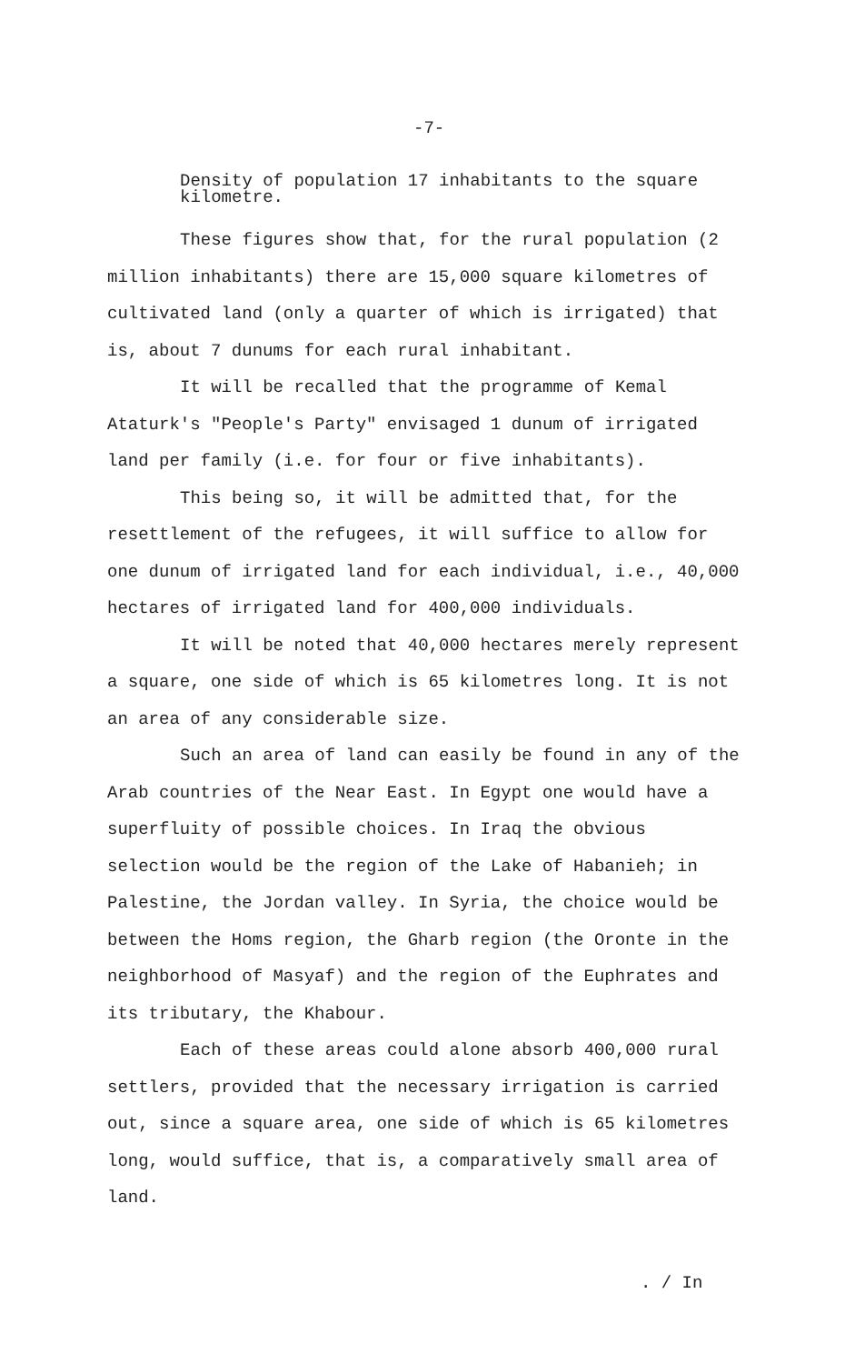-7-
Density of population 17 inhabitants to the square kilometre.
These figures show that, for the rural population (2 million inhabitants) there are 15,000 square kilometres of cultivated land (only a quarter of which is irrigated) that is, about 7 dunums for each rural inhabitant.
It will be recalled that the programme of Kemal Ataturk's "People's Party" envisaged 1 dunum of irrigated land per family (i.e. for four or five inhabitants).
This being so, it will be admitted that, for the resettlement of the refugees, it will suffice to allow for one dunum of irrigated land for each individual, i.e., 40,000 hectares of irrigated land for 400,000 individuals.
It will be noted that 40,000 hectares merely represent a square, one side of which is 65 kilometres long. It is not an area of any considerable size.
Such an area of land can easily be found in any of the Arab countries of the Near East. In Egypt one would have a superfluity of possible choices. In Iraq the obvious selection would be the region of the Lake of Habanieh; in Palestine, the Jordan valley. In Syria, the choice would be between the Homs region, the Gharb region (the Oronte in the neighborhood of Masyaf) and the region of the Euphrates and its tributary, the Khabour.
Each of these areas could alone absorb 400,000 rural settlers, provided that the necessary irrigation is carried out, since a square area, one side of which is 65 kilometres long, would suffice, that is, a comparatively small area of land.
. / In